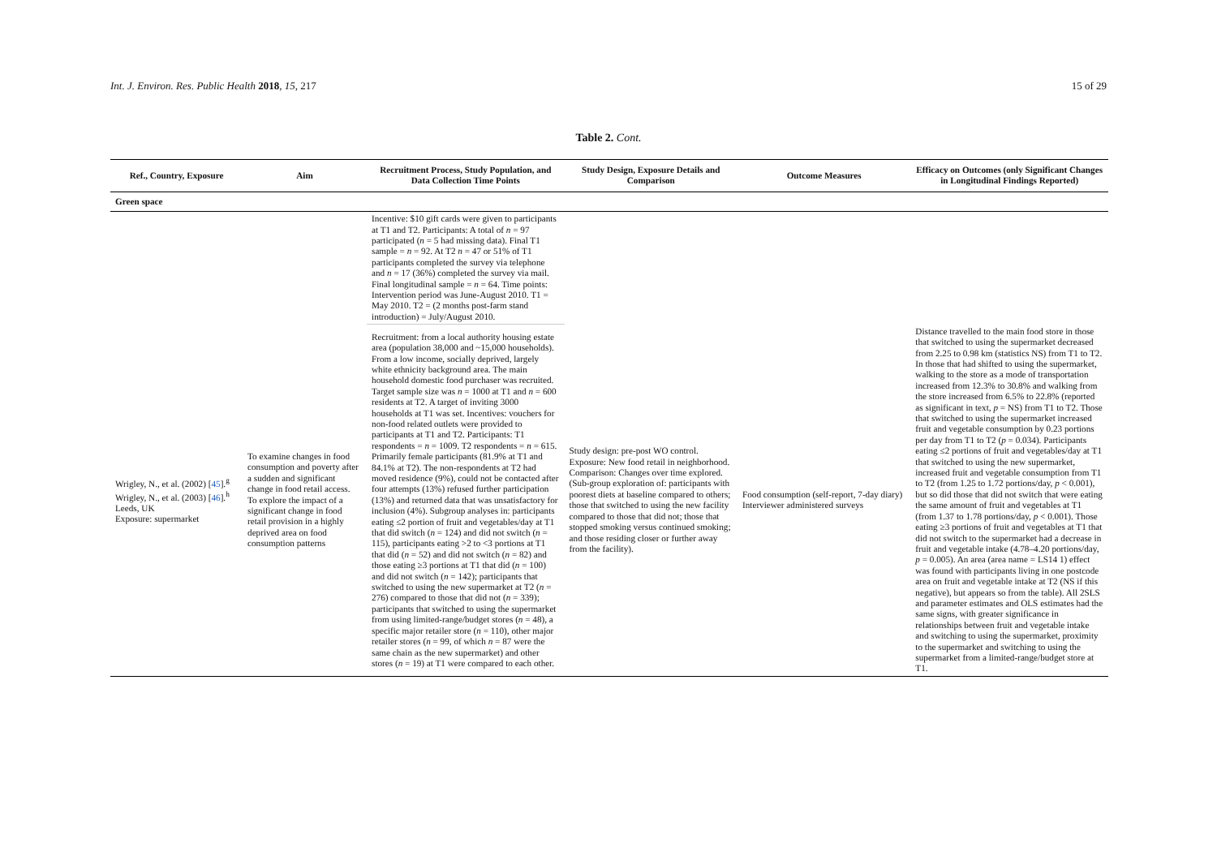Int. J. Environ. Res. Public Health 2018, 15, 217 15 of 29
Table 2. Cont.
| Ref., Country, Exposure | Aim | Recruitment Process, Study Population, and Data Collection Time Points | Study Design, Exposure Details and Comparison | Outcome Measures | Efficacy on Outcomes (only Significant Changes in Longitudinal Findings Reported) |
| --- | --- | --- | --- | --- | --- |
| Green space | | | | | |
| | | Incentive: $10 gift cards were given to participants at T1 and T2. Participants: A total of n = 97 participated ( n = 5 had missing data). Final T1 sample = n = 92. At T2 n = 47 or 51% of T1 participants completed the survey via telephone and n = 17 (36%) completed the survey via mail. Final longitudinal sample = n = 64. Time points: Intervention period was June-August 2010. T1 = May 2010. T2 = (2 months post-farm stand introduction) = July/August 2010. | | | |
| Wrigley, N., et al. (2002) [ 45 ].<sup>g</sup> Wrigley, N., et al. (2003) [ 46 ].<sup>h</sup> Leeds, UK Exposure: supermarket | To examine changes in food consumption and poverty after a sudden and significant change in food retail access. To explore the impact of a significant change in food retail provision in a highly deprived area on food consumption patterns | Recruitment: from a local authority housing estate area (population 38,000 and ~15,000 households). From a low income, socially deprived, largely white ethnicity background area. The main household domestic food purchaser was recruited. Target sample size was n = 1000 at T1 and n = 600 residents at T2. A target of inviting 3000 households at T1 was set. Incentives: vouchers for non-food related outlets were provided to participants at T1 and T2. Participants: T1 respondents = n = 1009. T2 respondents = n = 615. Primarily female participants (81.9% at T1 and 84.1% at T2). The non-respondents at T2 had moved residence (9%), could not be contacted after four attempts (13%) refused further participation (13%) and returned data that was unsatisfactory for inclusion (4%). Subgroup analyses in: participants eating ≤2 portion of fruit and vegetables/day at T1 that did switch ( n = 124) and did not switch ( n = 115), participants eating >2 to <3 portions at T1 that did ( n = 52) and did not switch ( n = 82) and those eating ≥3 portions at T1 that did ( n = 100) and did not switch ( n = 142); participants that switched to using the new supermarket at T2 ( n = 276) compared to those that did not ( n = 339); participants that switched to using the supermarket from using limited-range/budget stores ( n = 48), a specific major retailer store ( n = 110), other major retailer stores ( n = 99, of which n = 87 were the same chain as the new supermarket) and other stores ( n = 19) at T1 were compared to each other. | Study design: pre-post WO control. Exposure: New food retail in neighborhood. Comparison: Changes over time explored. (Sub-group exploration of: participants with poorest diets at baseline compared to others; those that switched to using the new facility compared to those that did not; those that stopped smoking versus continued smoking; and those residing closer or further away from the facility). | Food consumption (self-report, 7-day diary) Interviewer administered surveys | Distance travelled to the main food store in those that switched to using the supermarket decreased from 2.25 to 0.98 km (statistics NS) from T1 to T2. In those that had shifted to using the supermarket, walking to the store as a mode of transportation increased from 12.3% to 30.8% and walking from the store increased from 6.5% to 22.8% (reported as significant in text, p = NS) from T1 to T2. Those that switched to using the supermarket increased fruit and vegetable consumption by 0.23 portions per day from T1 to T2 ( p = 0.034). Participants eating ≤2 portions of fruit and vegetables/day at T1 that switched to using the new supermarket, increased fruit and vegetable consumption from T1 to T2 (from 1.25 to 1.72 portions/day, p < 0.001), but so did those that did not switch that were eating the same amount of fruit and vegetables at T1 (from 1.37 to 1.78 portions/day, p < 0.001). Those eating ≥3 portions of fruit and vegetables at T1 that did not switch to the supermarket had a decrease in fruit and vegetable intake (4.78–4.20 portions/day, p = 0.005). An area (area name = LS14 1) effect was found with participants living in one postcode area on fruit and vegetable intake at T2 (NS if this negative), but appears so from the table). All 2SLS and parameter estimates and OLS estimates had the same signs, with greater significance in relationships between fruit and vegetable intake and switching to using the supermarket, proximity to the supermarket and switching to using the supermarket from a limited-range/budget store at T1. |